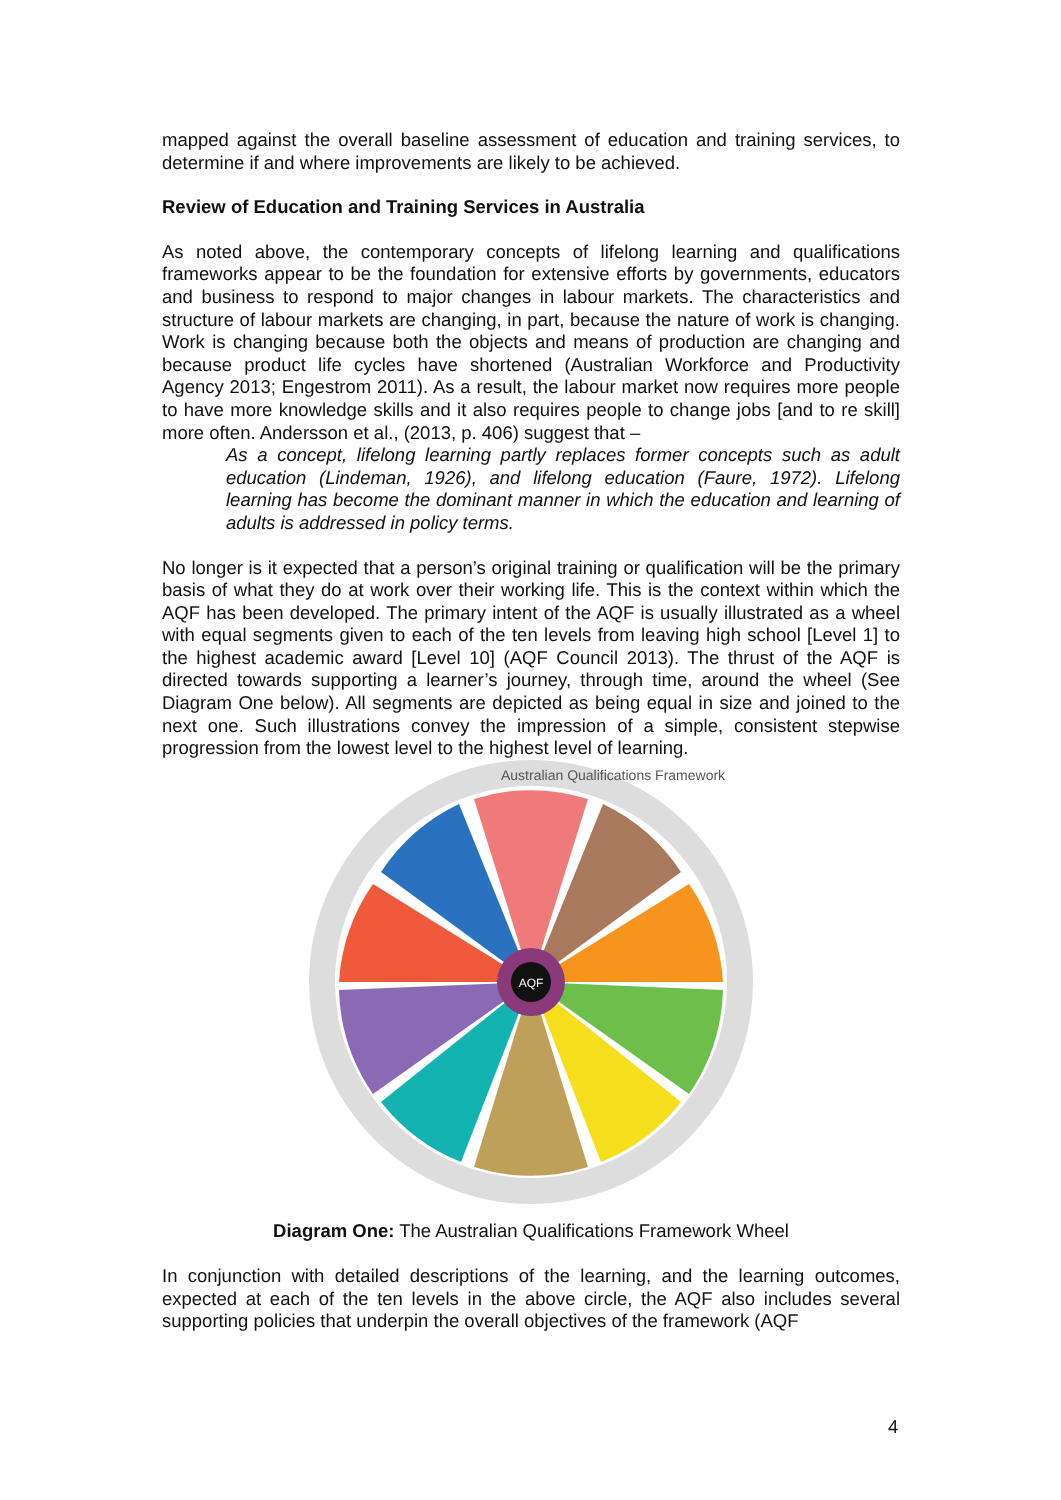mapped against the overall baseline assessment of education and training services, to determine if and where improvements are likely to be achieved.
Review of Education and Training Services in Australia
As noted above, the contemporary concepts of lifelong learning and qualifications frameworks appear to be the foundation for extensive efforts by governments, educators and business to respond to major changes in labour markets. The characteristics and structure of labour markets are changing, in part, because the nature of work is changing. Work is changing because both the objects and means of production are changing and because product life cycles have shortened (Australian Workforce and Productivity Agency 2013; Engestrom 2011). As a result, the labour market now requires more people to have more knowledge skills and it also requires people to change jobs [and to re skill] more often. Andersson et al., (2013, p. 406) suggest that –
As a concept, lifelong learning partly replaces former concepts such as adult education (Lindeman, 1926), and lifelong education (Faure, 1972). Lifelong learning has become the dominant manner in which the education and learning of adults is addressed in policy terms.
No longer is it expected that a person’s original training or qualification will be the primary basis of what they do at work over their working life. This is the context within which the AQF has been developed. The primary intent of the AQF is usually illustrated as a wheel with equal segments given to each of the ten levels from leaving high school [Level 1] to the highest academic award [Level 10] (AQF Council 2013). The thrust of the AQF is directed towards supporting a learner’s journey, through time, around the wheel (See Diagram One below). All segments are depicted as being equal in size and joined to the next one. Such illustrations convey the impression of a simple, consistent stepwise progression from the lowest level to the highest level of learning.
AQF
Australian Qualifications Framework
Diagram One: The Australian Qualifications Framework Wheel
In conjunction with detailed descriptions of the learning, and the learning outcomes, expected at each of the ten levels in the above circle, the AQF also includes several supporting policies that underpin the overall objectives of the framework (AQF
4